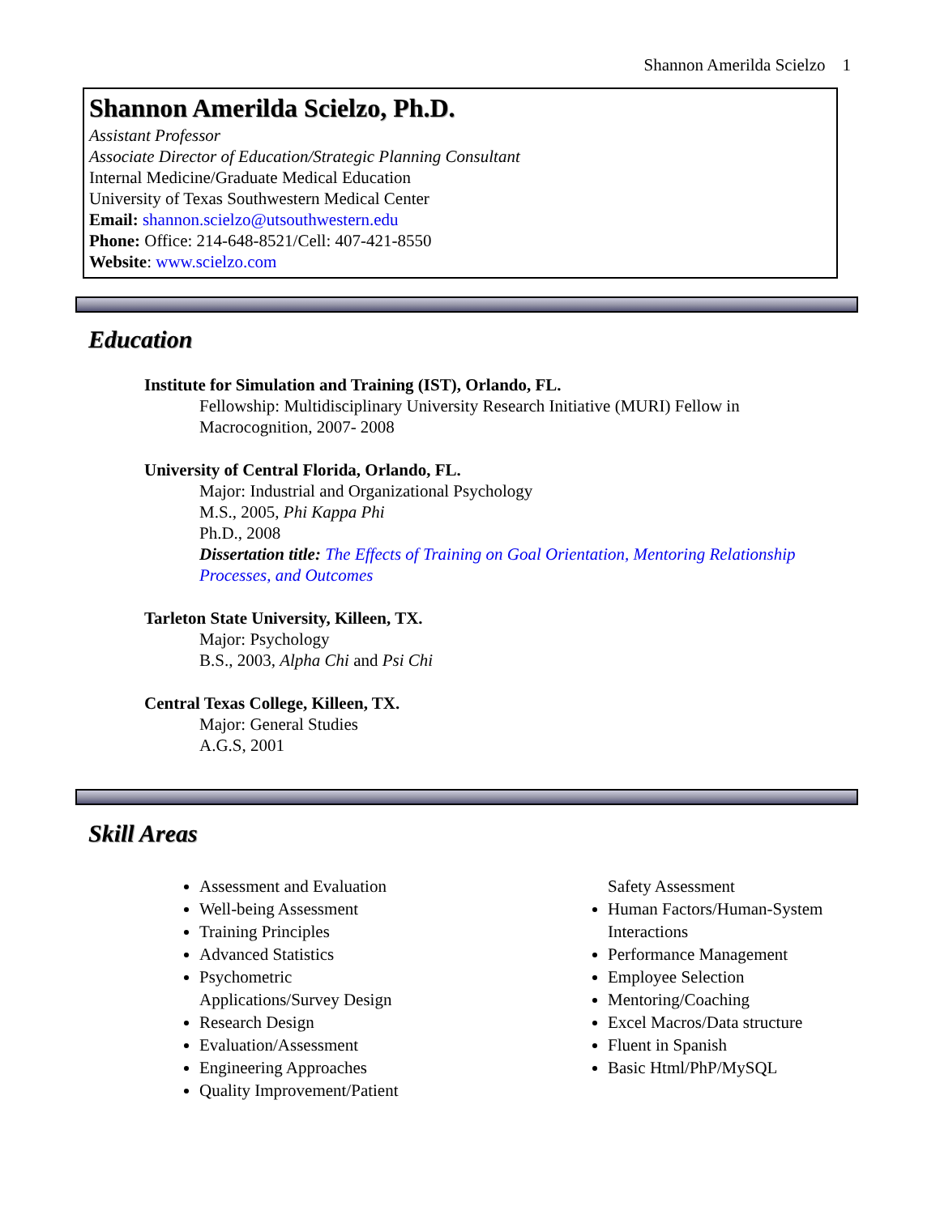Shannon Amerilda Scielzo 1
Shannon Amerilda Scielzo, Ph.D.
Assistant Professor
Associate Director of Education/Strategic Planning Consultant
Internal Medicine/Graduate Medical Education
University of Texas Southwestern Medical Center
Email: shannon.scielzo@utsouthwestern.edu
Phone: Office: 214-648-8521/Cell: 407-421-8550
Website: www.scielzo.com
Education
Institute for Simulation and Training (IST), Orlando, FL.
Fellowship: Multidisciplinary University Research Initiative (MURI) Fellow in Macrocognition, 2007- 2008
University of Central Florida, Orlando, FL.
Major: Industrial and Organizational Psychology
M.S., 2005, Phi Kappa Phi
Ph.D., 2008
Dissertation title: The Effects of Training on Goal Orientation, Mentoring Relationship Processes, and Outcomes
Tarleton State University, Killeen, TX.
Major: Psychology
B.S., 2003, Alpha Chi and Psi Chi
Central Texas College, Killeen, TX.
Major: General Studies
A.G.S, 2001
Skill Areas
Assessment and Evaluation
Well-being Assessment
Training Principles
Advanced Statistics
Psychometric Applications/Survey Design
Research Design
Evaluation/Assessment
Engineering Approaches
Quality Improvement/Patient
Safety Assessment
Human Factors/Human-System Interactions
Performance Management
Employee Selection
Mentoring/Coaching
Excel Macros/Data structure
Fluent in Spanish
Basic Html/PhP/MySQL